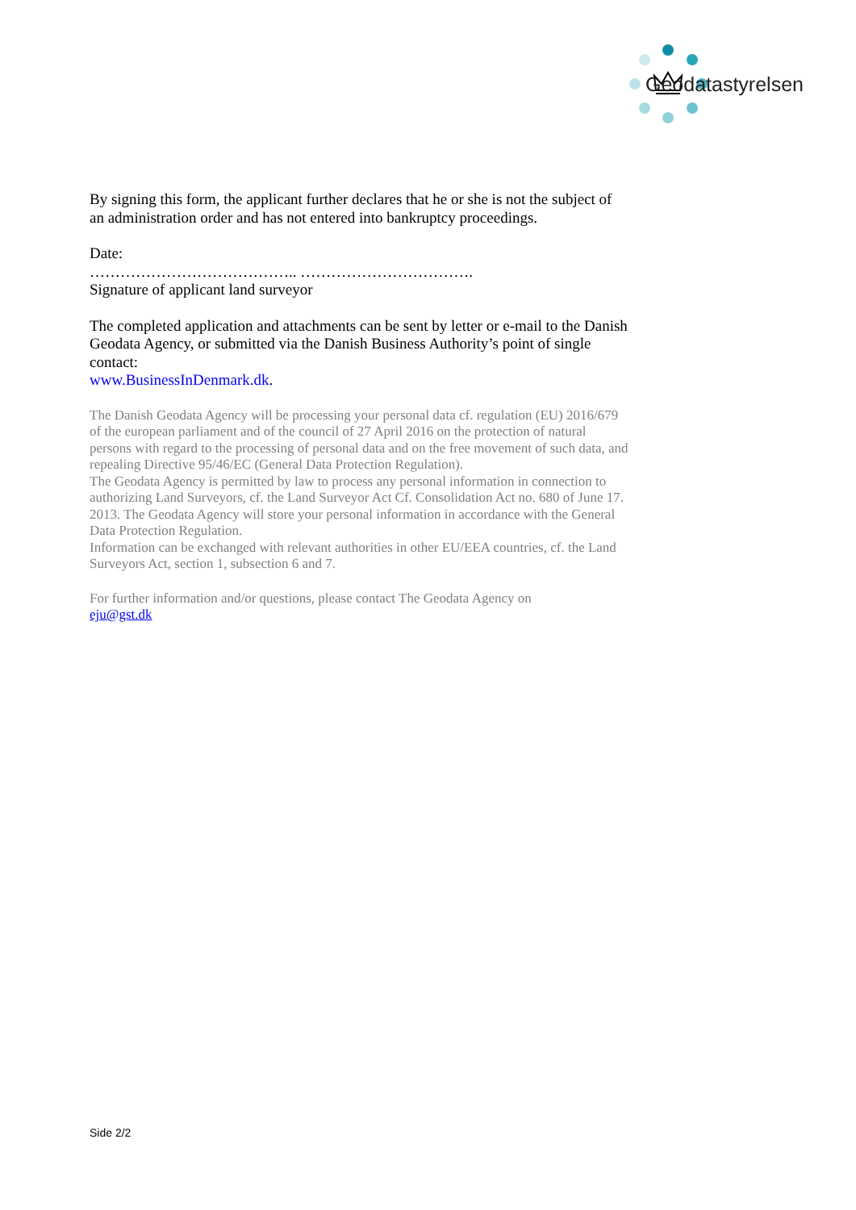Geodatastyrelsen
By signing this form, the applicant further declares that he or she is not the subject of an administration order and has not entered into bankruptcy proceedings.
Date:
………………………………….. …………………………….
Signature of applicant land surveyor
The completed application and attachments can be sent by letter or e-mail to the Danish Geodata Agency, or submitted via the Danish Business Authority’s point of single contact:
www.BusinessInDenmark.dk.
The Danish Geodata Agency will be processing your personal data cf. regulation (EU) 2016/679 of the european parliament and of the council of 27 April 2016 on the protection of natural persons with regard to the processing of personal data and on the free movement of such data, and repealing Directive 95/46/EC (General Data Protection Regulation).
The Geodata Agency is permitted by law to process any personal information in connection to authorizing Land Surveyors, cf. the Land Surveyor Act Cf. Consolidation Act no. 680 of June 17. 2013. The Geodata Agency will store your personal information in accordance with the General Data Protection Regulation.
Information can be exchanged with relevant authorities in other EU/EEA countries, cf. the Land Surveyors Act, section 1, subsection 6 and 7.
For further information and/or questions, please contact The Geodata Agency on
eju@gst.dk
Side 2/2